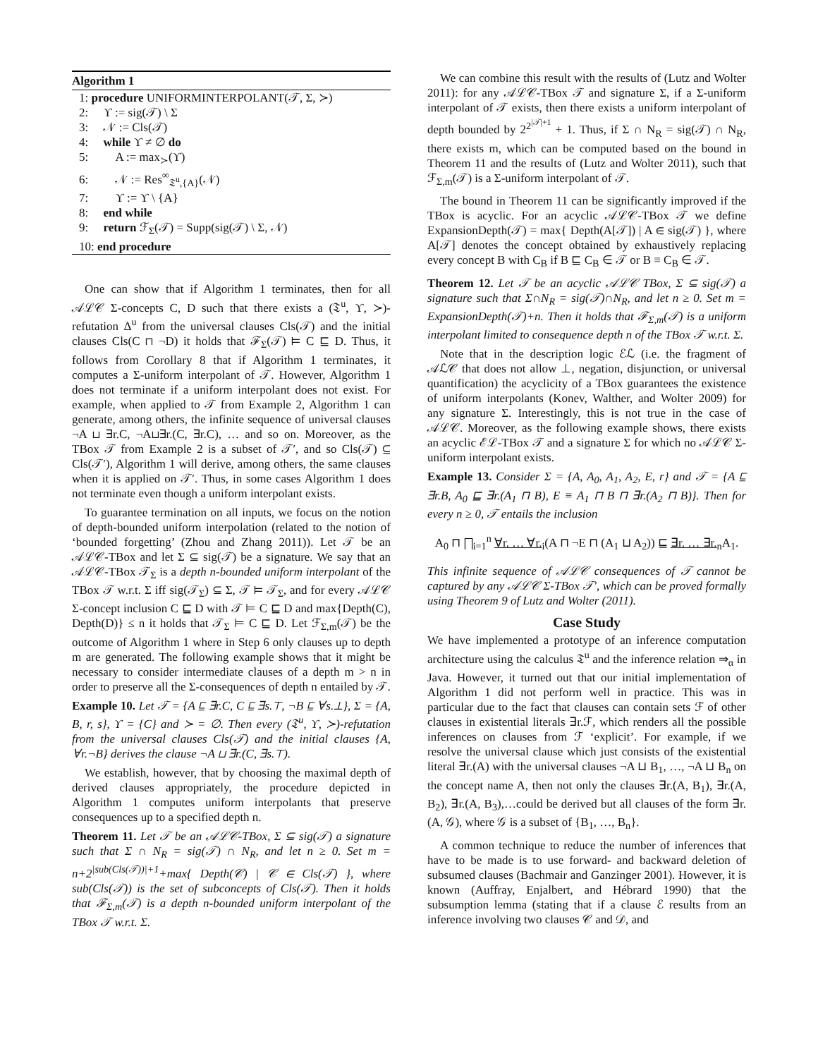Algorithm 1
1: procedure UNIFORMINTERPOLANT(𝒯, Σ, ≻)
2: ϒ := sig(𝒯) \ Σ
3: 𝒩 := Cls(𝒯)
4: while ϒ ≠ ∅ do
5: A := max<sub>≻</sub>(ϒ)
6: 𝒩 := Res<sup>∞</sup><sub>𝔗<sup>u</sup>,{A}</sub>(𝒩)
7: ϒ := ϒ \ {A}
8: end while
9: return ℱ<sub>Σ</sub>(𝒯) = Supp(sig(𝒯) \ Σ, 𝒩)
10: end procedure
One can show that if Algorithm 1 terminates, then for all 𝒜ℒ𝒞 Σ-concepts C, D such that there exists a (𝔗<sup>u</sup>, ϒ, ≻)-refutation Δ<sup>u</sup> from the universal clauses Cls(𝒯) and the initial clauses Cls(C ⊓ ¬D) it holds that ℱ<sub>Σ</sub>(𝒯) ⊨ C ⊑ D. Thus, it follows from Corollary 8 that if Algorithm 1 terminates, it computes a Σ-uniform interpolant of 𝒯. However, Algorithm 1 does not terminate if a uniform interpolant does not exist. For example, when applied to 𝒯 from Example 2, Algorithm 1 can generate, among others, the infinite sequence of universal clauses ¬A ⊔ ∃r.C, ¬A⊔∃r.(C, ∃r.C), … and so on. Moreover, as the TBox 𝒯 from Example 2 is a subset of 𝒯′, and so Cls(𝒯) ⊆ Cls(𝒯′), Algorithm 1 will derive, among others, the same clauses when it is applied on 𝒯′. Thus, in some cases Algorithm 1 does not terminate even though a uniform interpolant exists.
To guarantee termination on all inputs, we focus on the notion of depth-bounded uniform interpolation (related to the notion of ‘bounded forgetting’ (Zhou and Zhang 2011)). Let 𝒯 be an 𝒜ℒ𝒞-TBox and let Σ ⊆ sig(𝒯) be a signature. We say that an 𝒜ℒ𝒞-TBox 𝒯<sub>Σ</sub> is a depth n-bounded uniform interpolant of the TBox 𝒯 w.r.t. Σ iff sig(𝒯<sub>Σ</sub>) ⊆ Σ, 𝒯 ⊨ 𝒯<sub>Σ</sub>, and for every 𝒜ℒ𝒞 Σ-concept inclusion C ⊑ D with 𝒯 ⊨ C ⊑ D and max{Depth(C), Depth(D)} ≤ n it holds that 𝒯<sub>Σ</sub> ⊨ C ⊑ D. Let ℱ<sub>Σ,m</sub>(𝒯) be the outcome of Algorithm 1 where in Step 6 only clauses up to depth m are generated. The following example shows that it might be necessary to consider intermediate clauses of a depth m > n in order to preserve all the Σ-consequences of depth n entailed by 𝒯.
Example 10. Let 𝒯 = {A ⊑ ∃r.C, C ⊑ ∃s.⊤, ¬B ⊑ ∀s.⊥}, Σ = {A, B, r, s}, ϒ = {C} and ≻ = ∅. Then every (𝔗<sup>u</sup>, ϒ, ≻)-refutation from the universal clauses Cls(𝒯) and the initial clauses {A, ∀r.¬B} derives the clause ¬A ⊔ ∃r.(C, ∃s.⊤).
We establish, however, that by choosing the maximal depth of derived clauses appropriately, the procedure depicted in Algorithm 1 computes uniform interpolants that preserve consequences up to a specified depth n.
Theorem 11. Let 𝒯 be an 𝒜ℒ𝒞-TBox, Σ ⊆ sig(𝒯) a signature such that Σ ∩ N<sub>R</sub> = sig(𝒯) ∩ N<sub>R</sub>, and let n ≥ 0. Set m = n+2<sup>|sub(Cls(𝒯))|+1</sup>+max{ Depth(𝒞) | 𝒞 ∈ Cls(𝒯) }, where sub(Cls(𝒯)) is the set of subconcepts of Cls(𝒯). Then it holds that ℱ<sub>Σ,m</sub>(𝒯) is a depth n-bounded uniform interpolant of the TBox 𝒯 w.r.t. Σ.
We can combine this result with the results of (Lutz and Wolter 2011): for any 𝒜ℒ𝒞-TBox 𝒯 and signature Σ, if a Σ-uniform interpolant of 𝒯 exists, then there exists a uniform interpolant of depth bounded by 2<sup>2<sup>|𝒯|+1</sup></sup> + 1. Thus, if Σ ∩ N<sub>R</sub> = sig(𝒯) ∩ N<sub>R</sub>, there exists m, which can be computed based on the bound in Theorem 11 and the results of (Lutz and Wolter 2011), such that ℱ<sub>Σ,m</sub>(𝒯) is a Σ-uniform interpolant of 𝒯.
The bound in Theorem 11 can be significantly improved if the TBox is acyclic. For an acyclic 𝒜ℒ𝒞-TBox 𝒯 we define ExpansionDepth(𝒯) = max{ Depth(A[𝒯]) | A ∈ sig(𝒯) }, where A[𝒯] denotes the concept obtained by exhaustively replacing every concept B with C<sub>B</sub> if B ⊑ C<sub>B</sub> ∈ 𝒯 or B ≡ C<sub>B</sub> ∈ 𝒯.
Theorem 12. Let 𝒯 be an acyclic 𝒜ℒ𝒞 TBox, Σ ⊆ sig(𝒯) a signature such that Σ∩N<sub>R</sub> = sig(𝒯)∩N<sub>R</sub>, and let n ≥ 0. Set m = ExpansionDepth(𝒯)+n. Then it holds that ℱ<sub>Σ,m</sub>(𝒯) is a uniform interpolant limited to consequence depth n of the TBox 𝒯 w.r.t. Σ.
Note that in the description logic ℰℒ (i.e. the fragment of 𝒜ℒ𝒞 that does not allow ⊥, negation, disjunction, or universal quantification) the acyclicity of a TBox guarantees the existence of uniform interpolants (Konev, Walther, and Wolter 2009) for any signature Σ. Interestingly, this is not true in the case of 𝒜ℒ𝒞. Moreover, as the following example shows, there exists an acyclic ℰℒ-TBox 𝒯 and a signature Σ for which no 𝒜ℒ𝒞 Σ-uniform interpolant exists.
Example 13. Consider Σ = {A, A<sub>0</sub>, A<sub>1</sub>, A<sub>2</sub>, E, r} and 𝒯 = {A ⊑ ∃r.B, A<sub>0</sub> ⊑ ∃r.(A<sub>1</sub> ⊓ B), E ≡ A<sub>1</sub> ⊓ B ⊓ ∃r.(A<sub>2</sub> ⊓ B)}. Then for every n ≥ 0, 𝒯 entails the inclusion
A<sub>0</sub> ⊓ ⨅<sub>i=1</sub><sup>n</sup> ∀r. … ∀r.<sub>i</sub>(A ⊓ ¬E ⊓ (A<sub>1</sub> ⊔ A<sub>2</sub>)) ⊑ ∃r. … ∃r.<sub>n</sub>A<sub>1</sub>.
This infinite sequence of 𝒜ℒ𝒞 consequences of 𝒯 cannot be captured by any 𝒜ℒ𝒞 Σ-TBox 𝒯′, which can be proved formally using Theorem 9 of Lutz and Wolter (2011).
Case Study
We have implemented a prototype of an inference computation architecture using the calculus 𝔗<sup>u</sup> and the inference relation ⇒<sub>α</sub> in Java. However, it turned out that our initial implementation of Algorithm 1 did not perform well in practice. This was in particular due to the fact that clauses can contain sets ℱ of other clauses in existential literals ∃r.ℱ, which renders all the possible inferences on clauses from ℱ ‘explicit’. For example, if we resolve the universal clause which just consists of the existential literal ∃r.(A) with the universal clauses ¬A ⊔ B<sub>1</sub>, …, ¬A ⊔ B<sub>n</sub> on the concept name A, then not only the clauses ∃r.(A, B<sub>1</sub>), ∃r.(A, B<sub>2</sub>), ∃r.(A, B<sub>3</sub>),…could be derived but all clauses of the form ∃r.(A, 𝒢), where 𝒢 is a subset of {B<sub>1</sub>, …, B<sub>n</sub>}.
A common technique to reduce the number of inferences that have to be made is to use forward- and backward deletion of subsumed clauses (Bachmair and Ganzinger 2001). However, it is known (Auffray, Enjalbert, and Hébrard 1990) that the subsumption lemma (stating that if a clause ℰ results from an inference involving two clauses 𝒞 and 𝒟, and